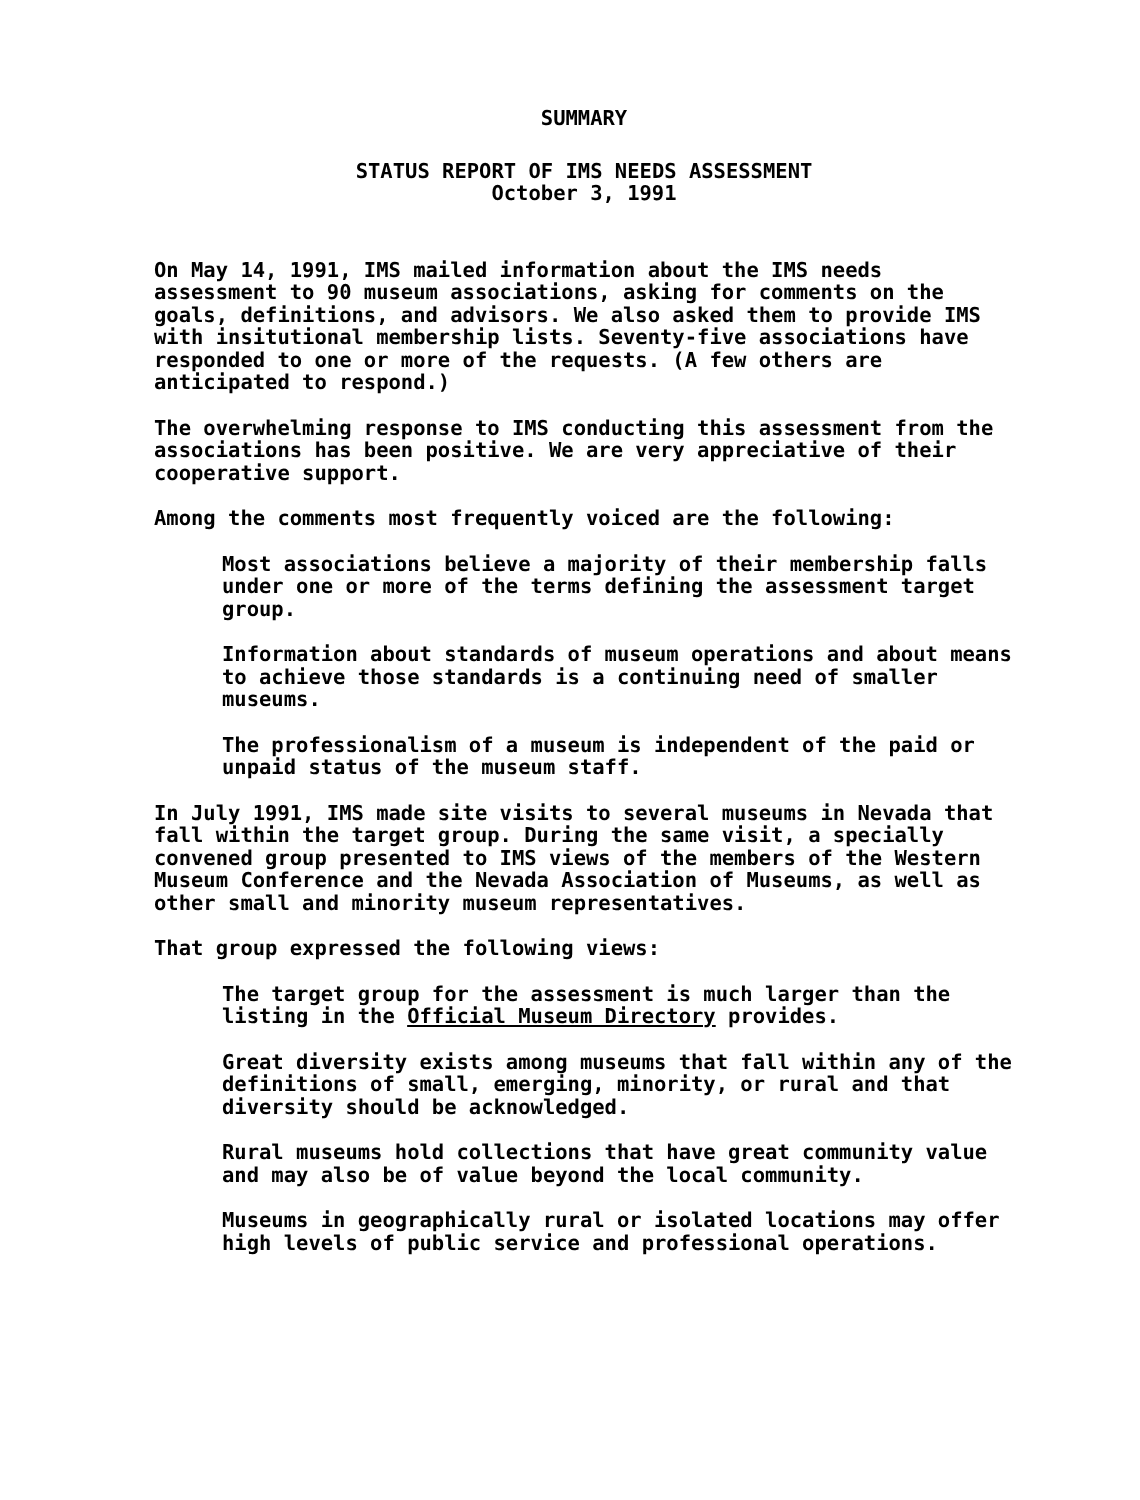SUMMARY
STATUS REPORT OF IMS NEEDS ASSESSMENT
October 3, 1991
On May 14, 1991, IMS mailed information about the IMS needs assessment to 90 museum associations, asking for comments on the goals, definitions, and advisors. We also asked them to provide IMS with insitutional membership lists. Seventy-five associations have responded to one or more of the requests. (A few others are anticipated to respond.)
The overwhelming response to IMS conducting this assessment from the associations has been positive. We are very appreciative of their cooperative support.
Among the comments most frequently voiced are the following:
Most associations believe a majority of their membership falls under one or more of the terms defining the assessment target group.
Information about standards of museum operations and about means to achieve those standards is a continuing need of smaller museums.
The professionalism of a museum is independent of the paid or unpaid status of the museum staff.
In July 1991, IMS made site visits to several museums in Nevada that fall within the target group. During the same visit, a specially convened group presented to IMS views of the members of the Western Museum Conference and the Nevada Association of Museums, as well as other small and minority museum representatives.
That group expressed the following views:
The target group for the assessment is much larger than the listing in the Official Museum Directory provides.
Great diversity exists among museums that fall within any of the definitions of small, emerging, minority, or rural and that diversity should be acknowledged.
Rural museums hold collections that have great community value and may also be of value beyond the local community.
Museums in geographically rural or isolated locations may offer high levels of public service and professional operations.